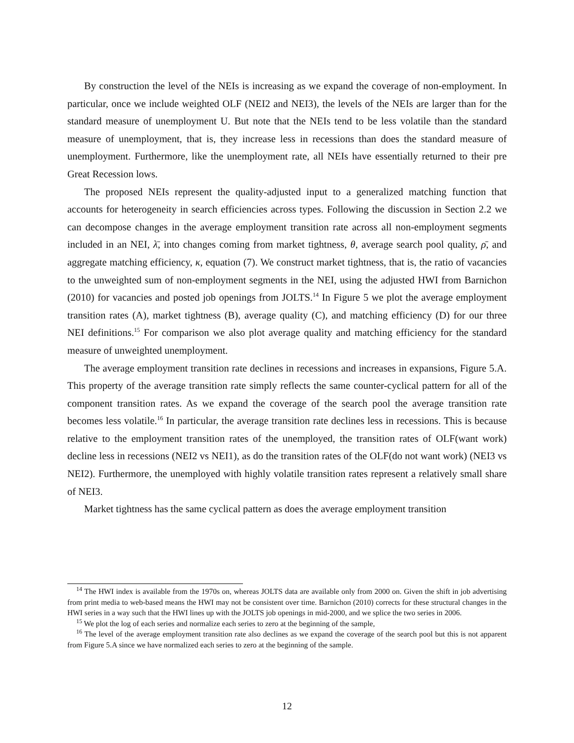By construction the level of the NEIs is increasing as we expand the coverage of non-employment. In particular, once we include weighted OLF (NEI2 and NEI3), the levels of the NEIs are larger than for the standard measure of unemployment U. But note that the NEIs tend to be less volatile than the standard measure of unemployment, that is, they increase less in recessions than does the standard measure of unemployment. Furthermore, like the unemployment rate, all NEIs have essentially returned to their pre Great Recession lows.
The proposed NEIs represent the quality-adjusted input to a generalized matching function that accounts for heterogeneity in search efficiencies across types. Following the discussion in Section 2.2 we can decompose changes in the average employment transition rate across all non-employment segments included in an NEI, λ̄, into changes coming from market tightness, θ, average search pool quality, ρ̄, and aggregate matching efficiency, κ, equation (7). We construct market tightness, that is, the ratio of vacancies to the unweighted sum of non-employment segments in the NEI, using the adjusted HWI from Barnichon (2010) for vacancies and posted job openings from JOLTS.<sup>14</sup> In Figure 5 we plot the average employment transition rates (A), market tightness (B), average quality (C), and matching efficiency (D) for our three NEI definitions.<sup>15</sup> For comparison we also plot average quality and matching efficiency for the standard measure of unweighted unemployment.
The average employment transition rate declines in recessions and increases in expansions, Figure 5.A. This property of the average transition rate simply reflects the same counter-cyclical pattern for all of the component transition rates. As we expand the coverage of the search pool the average transition rate becomes less volatile.<sup>16</sup> In particular, the average transition rate declines less in recessions. This is because relative to the employment transition rates of the unemployed, the transition rates of OLF(want work) decline less in recessions (NEI2 vs NEI1), as do the transition rates of the OLF(do not want work) (NEI3 vs NEI2). Furthermore, the unemployed with highly volatile transition rates represent a relatively small share of NEI3.
Market tightness has the same cyclical pattern as does the average employment transition
<sup>14</sup> The HWI index is available from the 1970s on, whereas JOLTS data are available only from 2000 on. Given the shift in job advertising from print media to web-based means the HWI may not be consistent over time. Barnichon (2010) corrects for these structural changes in the HWI series in a way such that the HWI lines up with the JOLTS job openings in mid-2000, and we splice the two series in 2006.
<sup>15</sup> We plot the log of each series and normalize each series to zero at the beginning of the sample,
<sup>16</sup> The level of the average employment transition rate also declines as we expand the coverage of the search pool but this is not apparent from Figure 5.A since we have normalized each series to zero at the beginning of the sample.
12